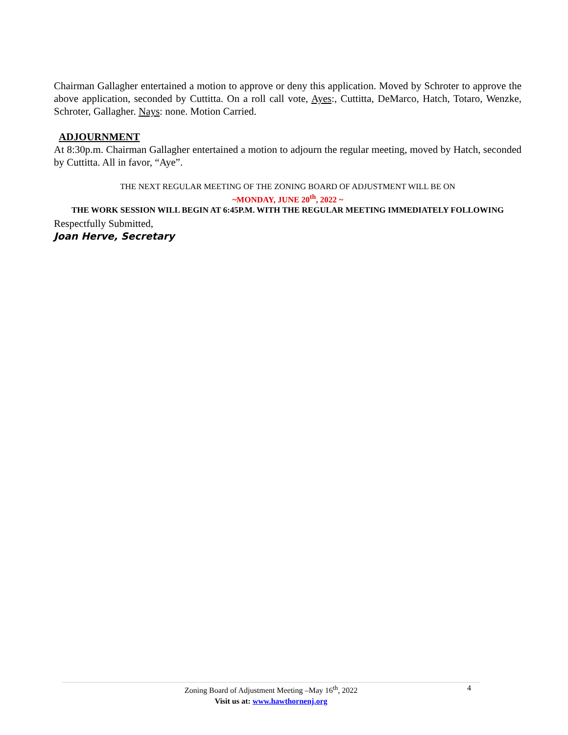Chairman Gallagher entertained a motion to approve or deny this application. Moved by Schroter to approve the above application, seconded by Cuttitta. On a roll call vote, Ayes:, Cuttitta, DeMarco, Hatch, Totaro, Wenzke, Schroter, Gallagher. Nays: none. Motion Carried.
ADJOURNMENT
At 8:30p.m. Chairman Gallagher entertained a motion to adjourn the regular meeting, moved by Hatch, seconded by Cuttitta. All in favor, “Aye”.
THE NEXT REGULAR MEETING OF THE ZONING BOARD OF ADJUSTMENT WILL BE ON
~MONDAY, JUNE 20<sup>th</sup>, 2022 ~
THE WORK SESSION WILL BEGIN AT 6:45P.M. WITH THE REGULAR MEETING IMMEDIATELY FOLLOWING
Respectfully Submitted,
Joan Herve, Secretary
Zoning Board of Adjustment Meeting –May 16<sup>th</sup>, 2022 4
Visit us at: www.hawthornenj.org